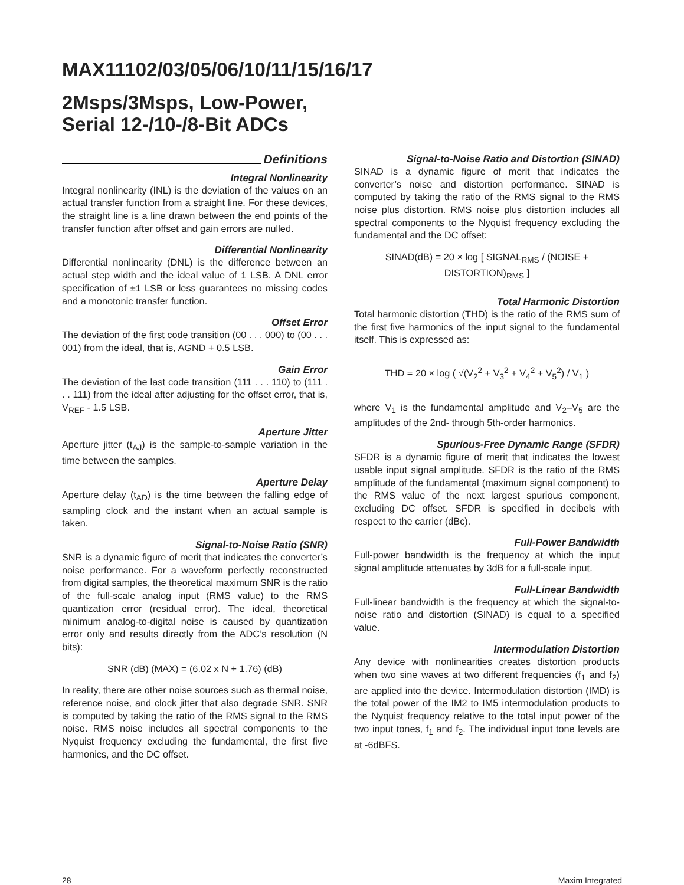MAX11102/03/05/06/10/11/15/16/17
2Msps/3Msps, Low-Power,
Serial 12-/10-/8-Bit ADCs
Definitions
Integral Nonlinearity
Integral nonlinearity (INL) is the deviation of the values on an actual transfer function from a straight line. For these devices, the straight line is a line drawn between the end points of the transfer function after offset and gain errors are nulled.
Differential Nonlinearity
Differential nonlinearity (DNL) is the difference between an actual step width and the ideal value of 1 LSB. A DNL error specification of ±1 LSB or less guarantees no missing codes and a monotonic transfer function.
Offset Error
The deviation of the first code transition (00 . . . 000) to (00 . . . 001) from the ideal, that is, AGND + 0.5 LSB.
Gain Error
The deviation of the last code transition (111 . . . 110) to (111 . . . 111) from the ideal after adjusting for the offset error, that is, V<sub>REF</sub> - 1.5 LSB.
Aperture Jitter
Aperture jitter (t<sub>AJ</sub>) is the sample-to-sample variation in the time between the samples.
Aperture Delay
Aperture delay (t<sub>AD</sub>) is the time between the falling edge of sampling clock and the instant when an actual sample is taken.
Signal-to-Noise Ratio (SNR)
SNR is a dynamic figure of merit that indicates the converter’s noise performance. For a waveform perfectly reconstructed from digital samples, the theoretical maximum SNR is the ratio of the full-scale analog input (RMS value) to the RMS quantization error (residual error). The ideal, theoretical minimum analog-to-digital noise is caused by quantization error only and results directly from the ADC’s resolution (N bits):
SNR (dB) (MAX) = (6.02 x N + 1.76) (dB)
In reality, there are other noise sources such as thermal noise, reference noise, and clock jitter that also degrade SNR. SNR is computed by taking the ratio of the RMS signal to the RMS noise. RMS noise includes all spectral components to the Nyquist frequency excluding the fundamental, the first five harmonics, and the DC offset.
Signal-to-Noise Ratio and Distortion (SINAD)
SINAD is a dynamic figure of merit that indicates the converter’s noise and distortion performance. SINAD is computed by taking the ratio of the RMS signal to the RMS noise plus distortion. RMS noise plus distortion includes all spectral components to the Nyquist frequency excluding the fundamental and the DC offset:
SINAD(dB) = 20 × log [ SIGNAL<sub>RMS</sub> / (NOISE + DISTORTION)<sub>RMS</sub> ]
Total Harmonic Distortion
Total harmonic distortion (THD) is the ratio of the RMS sum of the first five harmonics of the input signal to the fundamental itself. This is expressed as:
THD = 20 × log ( √(V<sub>2</sub><sup>2</sup> + V<sub>3</sub><sup>2</sup> + V<sub>4</sub><sup>2</sup> + V<sub>5</sub><sup>2</sup>) / V<sub>1</sub> )
where V<sub>1</sub> is the fundamental amplitude and V<sub>2</sub>–V<sub>5</sub> are the amplitudes of the 2nd- through 5th-order harmonics.
Spurious-Free Dynamic Range (SFDR)
SFDR is a dynamic figure of merit that indicates the lowest usable input signal amplitude. SFDR is the ratio of the RMS amplitude of the fundamental (maximum signal component) to the RMS value of the next largest spurious component, excluding DC offset. SFDR is specified in decibels with respect to the carrier (dBc).
Full-Power Bandwidth
Full-power bandwidth is the frequency at which the input signal amplitude attenuates by 3dB for a full-scale input.
Full-Linear Bandwidth
Full-linear bandwidth is the frequency at which the signal-to-noise ratio and distortion (SINAD) is equal to a specified value.
Intermodulation Distortion
Any device with nonlinearities creates distortion products when two sine waves at two different frequencies (f<sub>1</sub> and f<sub>2</sub>) are applied into the device. Intermodulation distortion (IMD) is the total power of the IM2 to IM5 intermodulation products to the Nyquist frequency relative to the total input power of the two input tones, f<sub>1</sub> and f<sub>2</sub>. The individual input tone levels are at -6dBFS.
28 Maxim Integrated